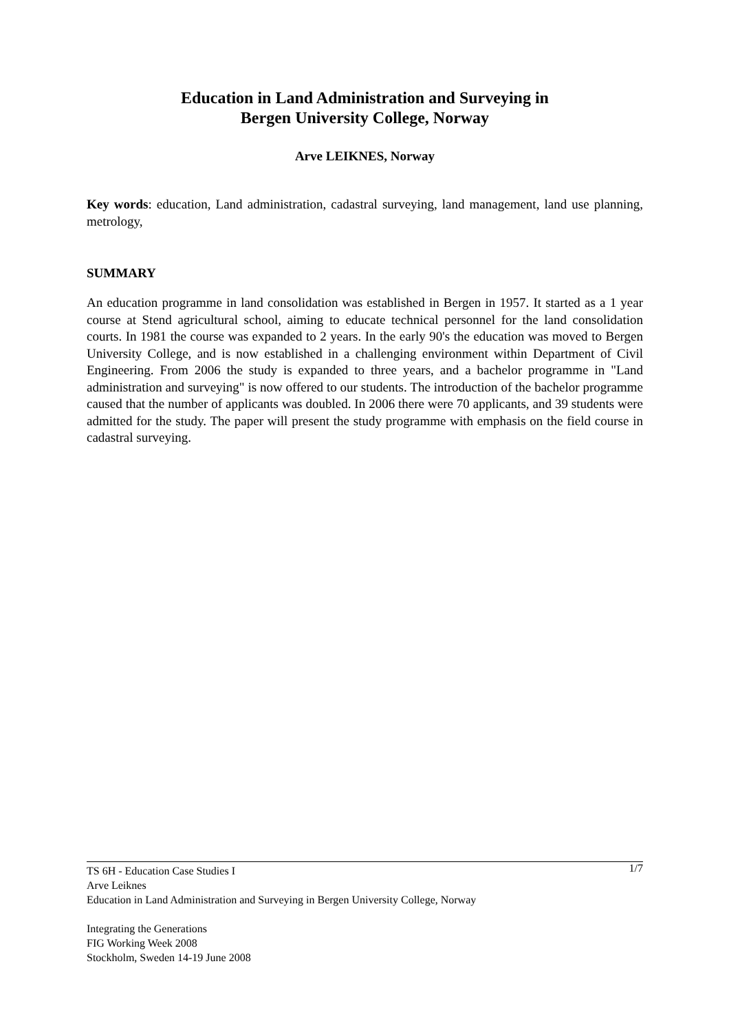Education in Land Administration and Surveying in
Bergen University College, Norway
Arve LEIKNES, Norway
Key words: education, Land administration, cadastral surveying, land management, land use planning, metrology,
SUMMARY
An education programme in land consolidation was established in Bergen in 1957. It started as a 1 year course at Stend agricultural school, aiming to educate technical personnel for the land consolidation courts. In 1981 the course was expanded to 2 years. In the early 90's the education was moved to Bergen University College, and is now established in a challenging environment within Department of Civil Engineering. From 2006 the study is expanded to three years, and a bachelor programme in "Land administration and surveying" is now offered to our students. The introduction of the bachelor programme caused that the number of applicants was doubled. In 2006 there were 70 applicants, and 39 students were admitted for the study. The paper will present the study programme with emphasis on the field course in cadastral surveying.
1/7 TS 6H - Education Case Studies I
Arve Leiknes
Education in Land Administration and Surveying in Bergen University College, Norway
Integrating the Generations
FIG Working Week 2008
Stockholm, Sweden 14-19 June 2008